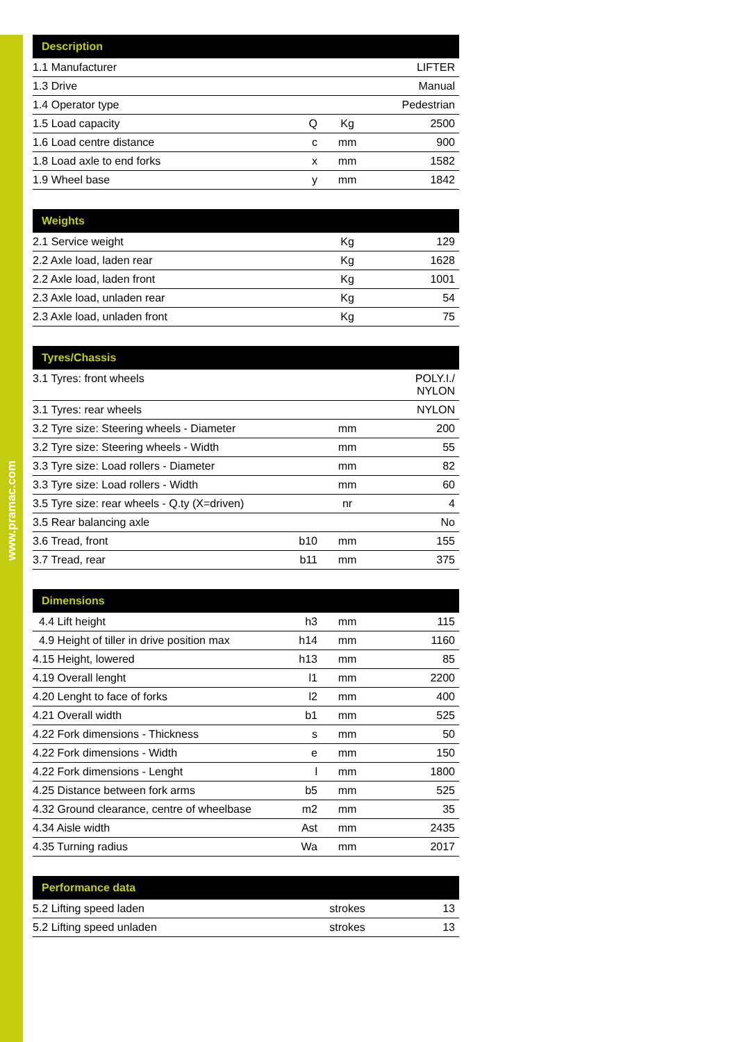www.pramac.com
| Description | | | |
| --- | --- | --- | --- |
| 1.1 Manufacturer | | | LIFTER |
| 1.3 Drive | | | Manual |
| 1.4 Operator type | | | Pedestrian |
| 1.5 Load capacity | Q | Kg | 2500 |
| 1.6 Load centre distance | c | mm | 900 |
| 1.8 Load axle to end forks | x | mm | 1582 |
| 1.9 Wheel base | y | mm | 1842 |
| Weights | | | |
| --- | --- | --- | --- |
| 2.1 Service weight | | Kg | 129 |
| 2.2 Axle load, laden rear | | Kg | 1628 |
| 2.2 Axle load, laden front | | Kg | 1001 |
| 2.3 Axle load, unladen rear | | Kg | 54 |
| 2.3 Axle load, unladen front | | Kg | 75 |
| Tyres/Chassis | | | |
| --- | --- | --- | --- |
| 3.1 Tyres: front wheels | | | POLY.I./ NYLON |
| 3.1 Tyres: rear wheels | | | NYLON |
| 3.2 Tyre size: Steering wheels - Diameter | | mm | 200 |
| 3.2 Tyre size: Steering wheels - Width | | mm | 55 |
| 3.3 Tyre size: Load rollers - Diameter | | mm | 82 |
| 3.3 Tyre size: Load rollers - Width | | mm | 60 |
| 3.5 Tyre size: rear wheels - Q.ty (X=driven) | | nr | 4 |
| 3.5 Rear balancing axle | | | No |
| 3.6 Tread, front | b10 | mm | 155 |
| 3.7 Tread, rear | b11 | mm | 375 |
| Dimensions | | | |
| --- | --- | --- | --- |
| 4.4 Lift height | h3 | mm | 115 |
| 4.9 Height of tiller in drive position max | h14 | mm | 1160 |
| 4.15 Height, lowered | h13 | mm | 85 |
| 4.19 Overall lenght | l1 | mm | 2200 |
| 4.20 Lenght to face of forks | l2 | mm | 400 |
| 4.21 Overall width | b1 | mm | 525 |
| 4.22 Fork dimensions - Thickness | s | mm | 50 |
| 4.22 Fork dimensions - Width | e | mm | 150 |
| 4.22 Fork dimensions - Lenght | l | mm | 1800 |
| 4.25 Distance between fork arms | b5 | mm | 525 |
| 4.32 Ground clearance, centre of wheelbase | m2 | mm | 35 |
| 4.34 Aisle width | Ast | mm | 2435 |
| 4.35 Turning radius | Wa | mm | 2017 |
| Performance data | | | |
| --- | --- | --- | --- |
| 5.2 Lifting speed laden | | strokes | 13 |
| 5.2 Lifting speed unladen | | strokes | 13 |